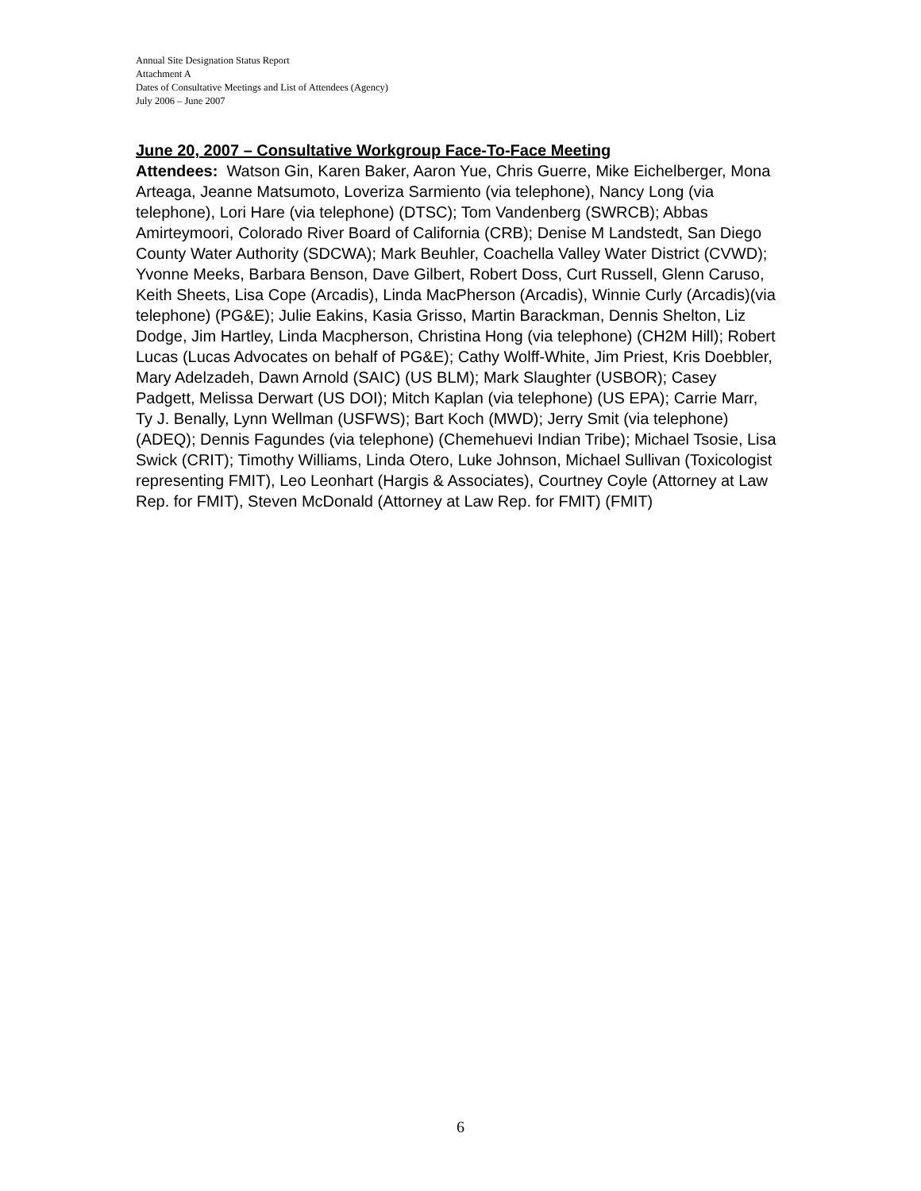Annual Site Designation Status Report
Attachment A
Dates of Consultative Meetings and List of Attendees (Agency)
July 2006 – June 2007
June 20, 2007 – Consultative Workgroup Face-To-Face Meeting
Attendees: Watson Gin, Karen Baker, Aaron Yue, Chris Guerre, Mike Eichelberger, Mona Arteaga, Jeanne Matsumoto, Loveriza Sarmiento (via telephone), Nancy Long (via telephone), Lori Hare (via telephone) (DTSC); Tom Vandenberg (SWRCB); Abbas Amirteymoori, Colorado River Board of California (CRB); Denise M Landstedt, San Diego County Water Authority (SDCWA); Mark Beuhler, Coachella Valley Water District (CVWD); Yvonne Meeks, Barbara Benson, Dave Gilbert, Robert Doss, Curt Russell, Glenn Caruso, Keith Sheets, Lisa Cope (Arcadis), Linda MacPherson (Arcadis), Winnie Curly (Arcadis)(via telephone) (PG&E); Julie Eakins, Kasia Grisso, Martin Barackman, Dennis Shelton, Liz Dodge, Jim Hartley, Linda Macpherson, Christina Hong (via telephone) (CH2M Hill); Robert Lucas (Lucas Advocates on behalf of PG&E); Cathy Wolff-White, Jim Priest, Kris Doebbler, Mary Adelzadeh, Dawn Arnold (SAIC) (US BLM); Mark Slaughter (USBOR); Casey Padgett, Melissa Derwart (US DOI); Mitch Kaplan (via telephone) (US EPA); Carrie Marr, Ty J. Benally, Lynn Wellman (USFWS); Bart Koch (MWD); Jerry Smit (via telephone) (ADEQ); Dennis Fagundes (via telephone) (Chemehuevi Indian Tribe); Michael Tsosie, Lisa Swick (CRIT); Timothy Williams, Linda Otero, Luke Johnson, Michael Sullivan (Toxicologist representing FMIT), Leo Leonhart (Hargis & Associates), Courtney Coyle (Attorney at Law Rep. for FMIT), Steven McDonald (Attorney at Law Rep. for FMIT) (FMIT)
6